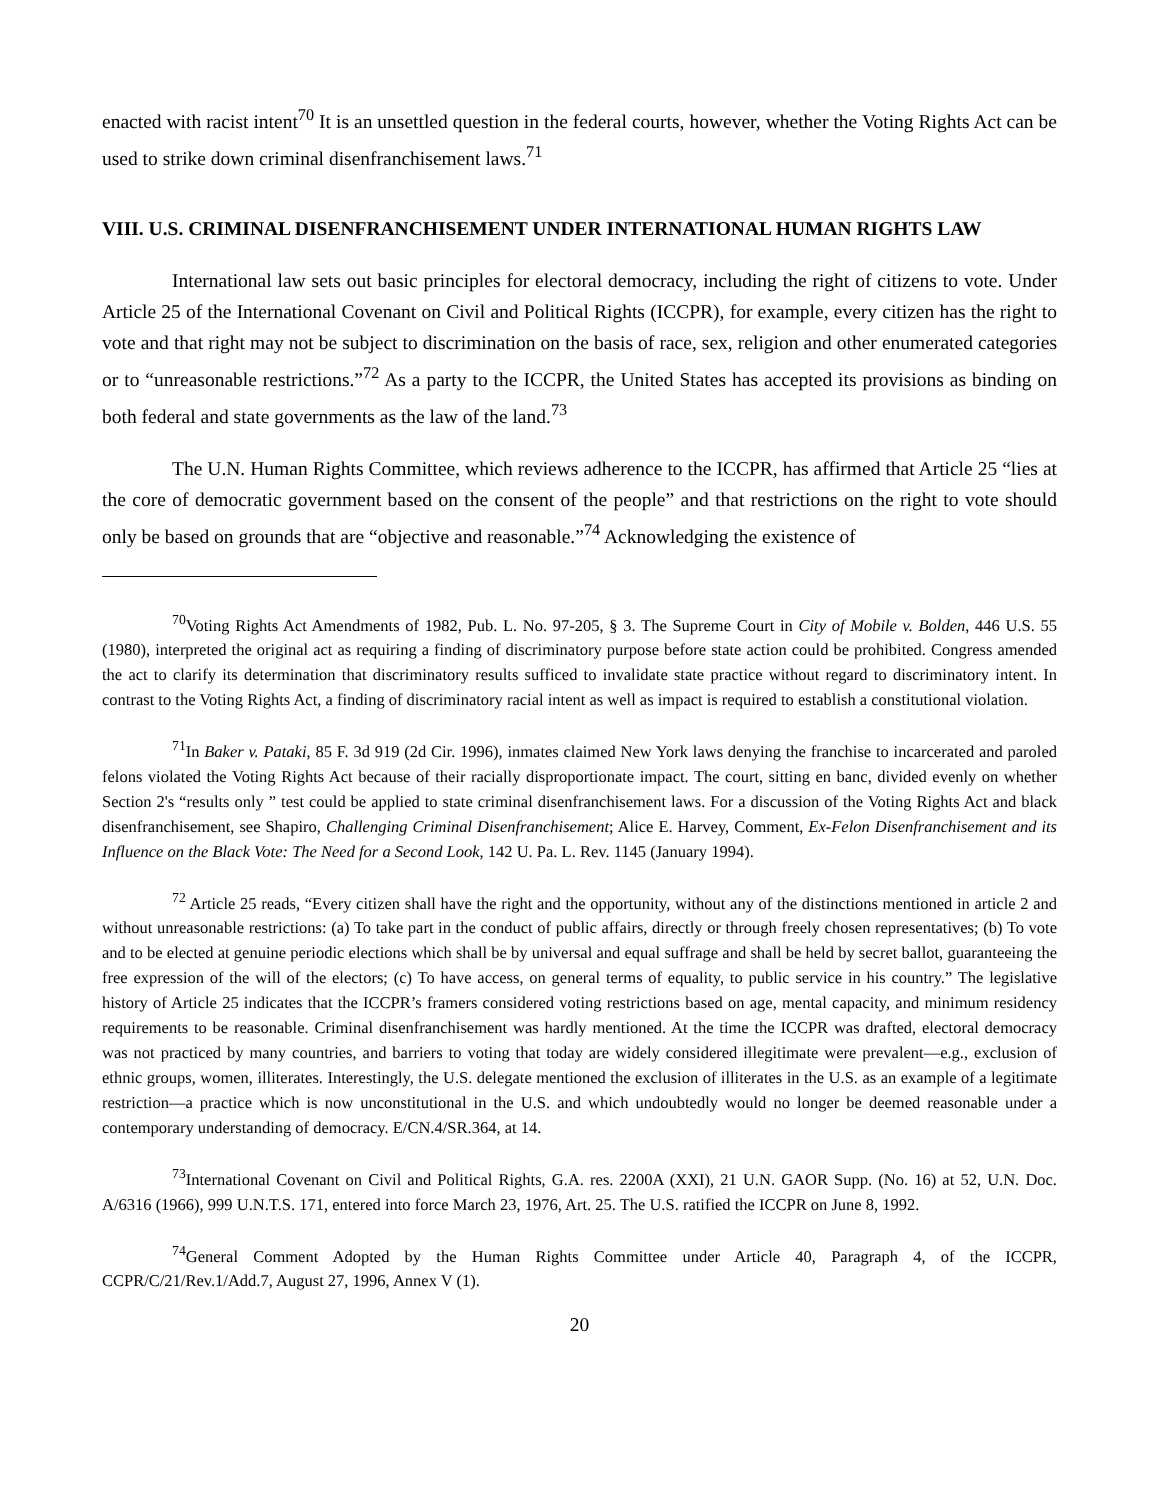enacted with racist intent<sup>70</sup> It is an unsettled question in the federal courts, however, whether the Voting Rights Act can be used to strike down criminal disenfranchisement laws.<sup>71</sup>
VIII. U.S. CRIMINAL DISENFRANCHISEMENT UNDER INTERNATIONAL HUMAN RIGHTS LAW
International law sets out basic principles for electoral democracy, including the right of citizens to vote. Under Article 25 of the International Covenant on Civil and Political Rights (ICCPR), for example, every citizen has the right to vote and that right may not be subject to discrimination on the basis of race, sex, religion and other enumerated categories or to “unreasonable restrictions.”<sup>72</sup> As a party to the ICCPR, the United States has accepted its provisions as binding on both federal and state governments as the law of the land.<sup>73</sup>
The U.N. Human Rights Committee, which reviews adherence to the ICCPR, has affirmed that Article 25 “lies at the core of democratic government based on the consent of the people” and that restrictions on the right to vote should only be based on grounds that are “objective and reasonable.”<sup>74</sup> Acknowledging the existence of
<sup>70</sup> Voting Rights Act Amendments of 1982, Pub. L. No. 97-205, § 3. The Supreme Court in City of Mobile v. Bolden, 446 U.S. 55 (1980), interpreted the original act as requiring a finding of discriminatory purpose before state action could be prohibited. Congress amended the act to clarify its determination that discriminatory results sufficed to invalidate state practice without regard to discriminatory intent. In contrast to the Voting Rights Act, a finding of discriminatory racial intent as well as impact is required to establish a constitutional violation.
<sup>71</sup>In Baker v. Pataki, 85 F. 3d 919 (2d Cir. 1996), inmates claimed New York laws denying the franchise to incarcerated and paroled felons violated the Voting Rights Act because of their racially disproportionate impact. The court, sitting en banc, divided evenly on whether Section 2's “results only ” test could be applied to state criminal disenfranchisement laws. For a discussion of the Voting Rights Act and black disenfranchisement, see Shapiro, Challenging Criminal Disenfranchisement; Alice E. Harvey, Comment, Ex-Felon Disenfranchisement and its Influence on the Black Vote: The Need for a Second Look, 142 U. Pa. L. Rev. 1145 (January 1994).
<sup>72</sup> Article 25 reads, “Every citizen shall have the right and the opportunity, without any of the distinctions mentioned in article 2 and without unreasonable restrictions: (a) To take part in the conduct of public affairs, directly or through freely chosen representatives; (b) To vote and to be elected at genuine periodic elections which shall be by universal and equal suffrage and shall be held by secret ballot, guaranteeing the free expression of the will of the electors; (c) To have access, on general terms of equality, to public service in his country.” The legislative history of Article 25 indicates that the ICCPR’s framers considered voting restrictions based on age, mental capacity, and minimum residency requirements to be reasonable. Criminal disenfranchisement was hardly mentioned. At the time the ICCPR was drafted, electoral democracy was not practiced by many countries, and barriers to voting that today are widely considered illegitimate were prevalent—e.g., exclusion of ethnic groups, women, illiterates. Interestingly, the U.S. delegate mentioned the exclusion of illiterates in the U.S. as an example of a legitimate restriction—a practice which is now unconstitutional in the U.S. and which undoubtedly would no longer be deemed reasonable under a contemporary understanding of democracy. E/CN.4/SR.364, at 14.
<sup>73</sup> International Covenant on Civil and Political Rights, G.A. res. 2200A (XXI), 21 U.N. GAOR Supp. (No. 16) at 52, U.N. Doc. A/6316 (1966), 999 U.N.T.S. 171, entered into force March 23, 1976, Art. 25. The U.S. ratified the ICCPR on June 8, 1992.
<sup>74</sup> General Comment Adopted by the Human Rights Committee under Article 40, Paragraph 4, of the ICCPR, CCPR/C/21/Rev.1/Add.7, August 27, 1996, Annex V (1).
20